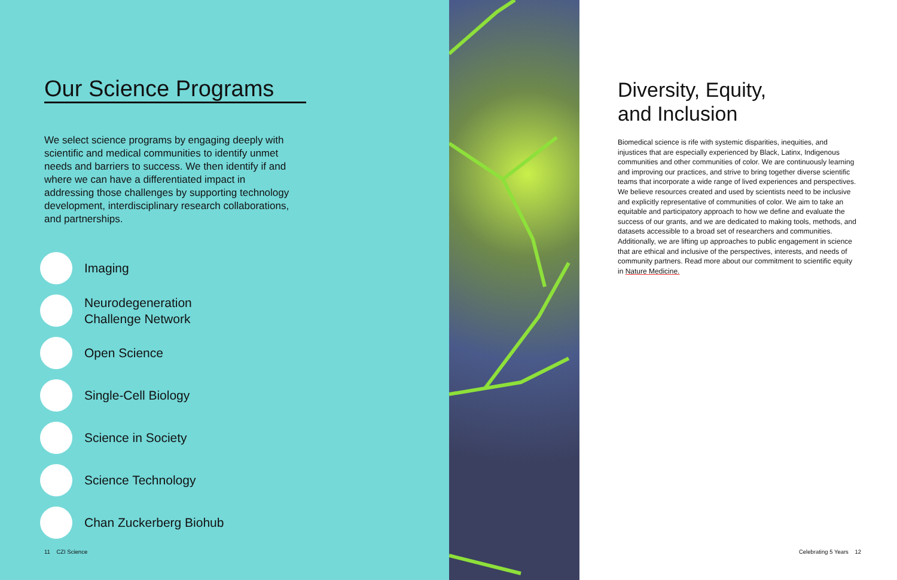Our Science Programs
We select science programs by engaging deeply with scientific and medical communities to identify unmet needs and barriers to success. We then identify if and where we can have a differentiated impact in addressing those challenges by supporting technology development, interdisciplinary research collaborations, and partnerships.
Imaging
Neurodegeneration
Challenge Network
Open Science
Single-Cell Biology
Science in Society
Science Technology
Chan Zuckerberg Biohub
11 CZI Science
Diversity, Equity,
and Inclusion
Biomedical science is rife with systemic disparities, inequities, and injustices that are especially experienced by Black, Latinx, Indigenous communities and other communities of color. We are continuously learning and improving our practices, and strive to bring together diverse scientific teams that incorporate a wide range of lived experiences and perspectives. We believe resources created and used by scientists need to be inclusive and explicitly representative of communities of color. We aim to take an equitable and participatory approach to how we define and evaluate the success of our grants, and we are dedicated to making tools, methods, and datasets accessible to a broad set of researchers and communities. Additionally, we are lifting up approaches to public engagement in science that are ethical and inclusive of the perspectives, interests, and needs of community partners. Read more about our commitment to scientific equity in Nature Medicine.
Celebrating 5 Years 12